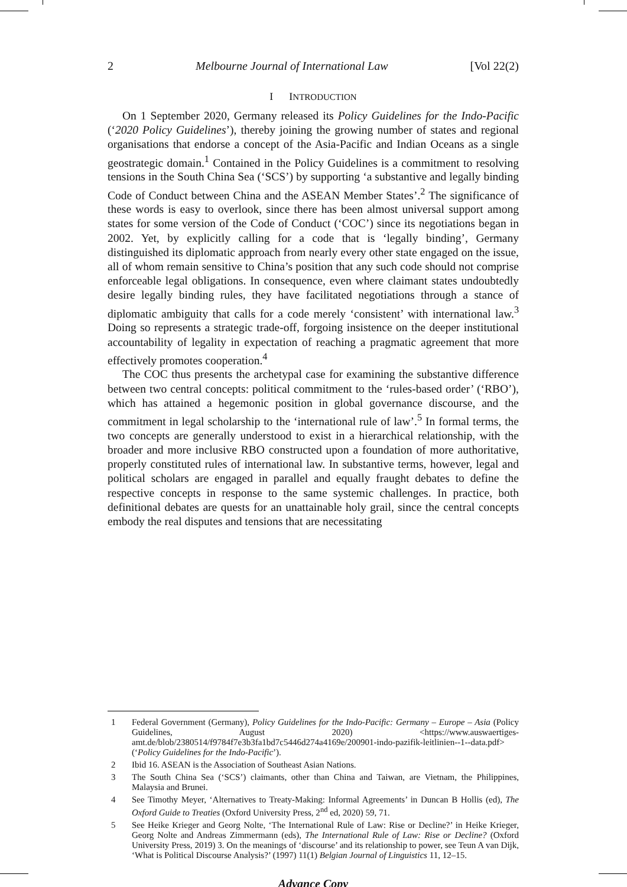2 Melbourne Journal of International Law [Vol 22(2)
I INTRODUCTION
On 1 September 2020, Germany released its Policy Guidelines for the Indo-Pacific (‘2020 Policy Guidelines’), thereby joining the growing number of states and regional organisations that endorse a concept of the Asia-Pacific and Indian Oceans as a single geostrategic domain.<sup>1</sup> Contained in the Policy Guidelines is a commitment to resolving tensions in the South China Sea (‘SCS’) by supporting ‘a substantive and legally binding Code of Conduct between China and the ASEAN Member States’.<sup>2</sup> The significance of these words is easy to overlook, since there has been almost universal support among states for some version of the Code of Conduct (‘COC’) since its negotiations began in 2002. Yet, by explicitly calling for a code that is ‘legally binding’, Germany distinguished its diplomatic approach from nearly every other state engaged on the issue, all of whom remain sensitive to China’s position that any such code should not comprise enforceable legal obligations. In consequence, even where claimant states undoubtedly desire legally binding rules, they have facilitated negotiations through a stance of diplomatic ambiguity that calls for a code merely ‘consistent’ with international law.<sup>3</sup> Doing so represents a strategic trade-off, forgoing insistence on the deeper institutional accountability of legality in expectation of reaching a pragmatic agreement that more effectively promotes cooperation.<sup>4</sup>
The COC thus presents the archetypal case for examining the substantive difference between two central concepts: political commitment to the ‘rules-based order’ (‘RBO’), which has attained a hegemonic position in global governance discourse, and the commitment in legal scholarship to the ‘international rule of law’.<sup>5</sup> In formal terms, the two concepts are generally understood to exist in a hierarchical relationship, with the broader and more inclusive RBO constructed upon a foundation of more authoritative, properly constituted rules of international law. In substantive terms, however, legal and political scholars are engaged in parallel and equally fraught debates to define the respective concepts in response to the same systemic challenges. In practice, both definitional debates are quests for an unattainable holy grail, since the central concepts embody the real disputes and tensions that are necessitating
1 Federal Government (Germany), Policy Guidelines for the Indo-Pacific: Germany – Europe – Asia (Policy Guidelines, August 2020) <https://www.auswaertiges-amt.de/blob/2380514/f9784f7e3b3fa1bd7c5446d274a4169e/200901-indo-pazifik-leitlinien--1--data.pdf> (‘Policy Guidelines for the Indo-Pacific’).
2 Ibid 16. ASEAN is the Association of Southeast Asian Nations.
3 The South China Sea (‘SCS’) claimants, other than China and Taiwan, are Vietnam, the Philippines, Malaysia and Brunei.
4 See Timothy Meyer, ‘Alternatives to Treaty-Making: Informal Agreements’ in Duncan B Hollis (ed), The Oxford Guide to Treaties (Oxford University Press, 2<sup>nd</sup> ed, 2020) 59, 71.
5 See Heike Krieger and Georg Nolte, ‘The International Rule of Law: Rise or Decline?’ in Heike Krieger, Georg Nolte and Andreas Zimmermann (eds), The International Rule of Law: Rise or Decline? (Oxford University Press, 2019) 3. On the meanings of ‘discourse’ and its relationship to power, see Teun A van Dijk, ‘What is Political Discourse Analysis?’ (1997) 11(1) Belgian Journal of Linguistics 11, 12–15.
Advance Copy